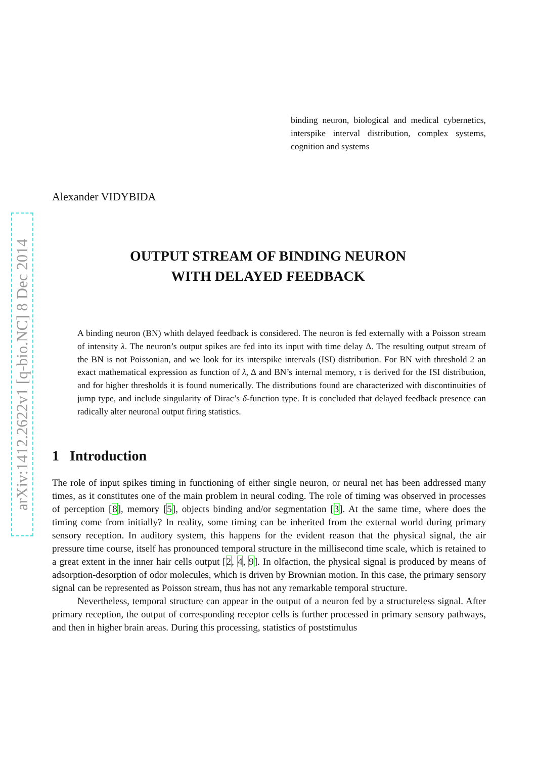arXiv:1412.2622v1 [q-bio.NC] 8 Dec 2014
binding neuron, biological and medical cybernetics, interspike interval distribution, complex systems, cognition and systems
Alexander VIDYBIDA
OUTPUT STREAM OF BINDING NEURON
WITH DELAYED FEEDBACK
A binding neuron (BN) whith delayed feedback is considered. The neuron is fed externally with a Poisson stream of intensity λ. The neuron’s output spikes are fed into its input with time delay Δ. The resulting output stream of the BN is not Poissonian, and we look for its interspike intervals (ISI) distribution. For BN with threshold 2 an exact mathematical expression as function of λ, Δ and BN’s internal memory, τ is derived for the ISI distribution, and for higher thresholds it is found numerically. The distributions found are characterized with discontinuities of jump type, and include singularity of Dirac’s δ-function type. It is concluded that delayed feedback presence can radically alter neuronal output firing statistics.
1 Introduction
The role of input spikes timing in functioning of either single neuron, or neural net has been addressed many times, as it constitutes one of the main problem in neural coding. The role of timing was observed in processes of perception [8], memory [5], objects binding and/or segmentation [3]. At the same time, where does the timing come from initially? In reality, some timing can be inherited from the external world during primary sensory reception. In auditory system, this happens for the evident reason that the physical signal, the air pressure time course, itself has pronounced temporal structure in the millisecond time scale, which is retained to a great extent in the inner hair cells output [2, 4, 9]. In olfaction, the physical signal is produced by means of adsorption-desorption of odor molecules, which is driven by Brownian motion. In this case, the primary sensory signal can be represented as Poisson stream, thus has not any remarkable temporal structure.
Nevertheless, temporal structure can appear in the output of a neuron fed by a structureless signal. After primary reception, the output of corresponding receptor cells is further processed in primary sensory pathways, and then in higher brain areas. During this processing, statistics of poststimulus